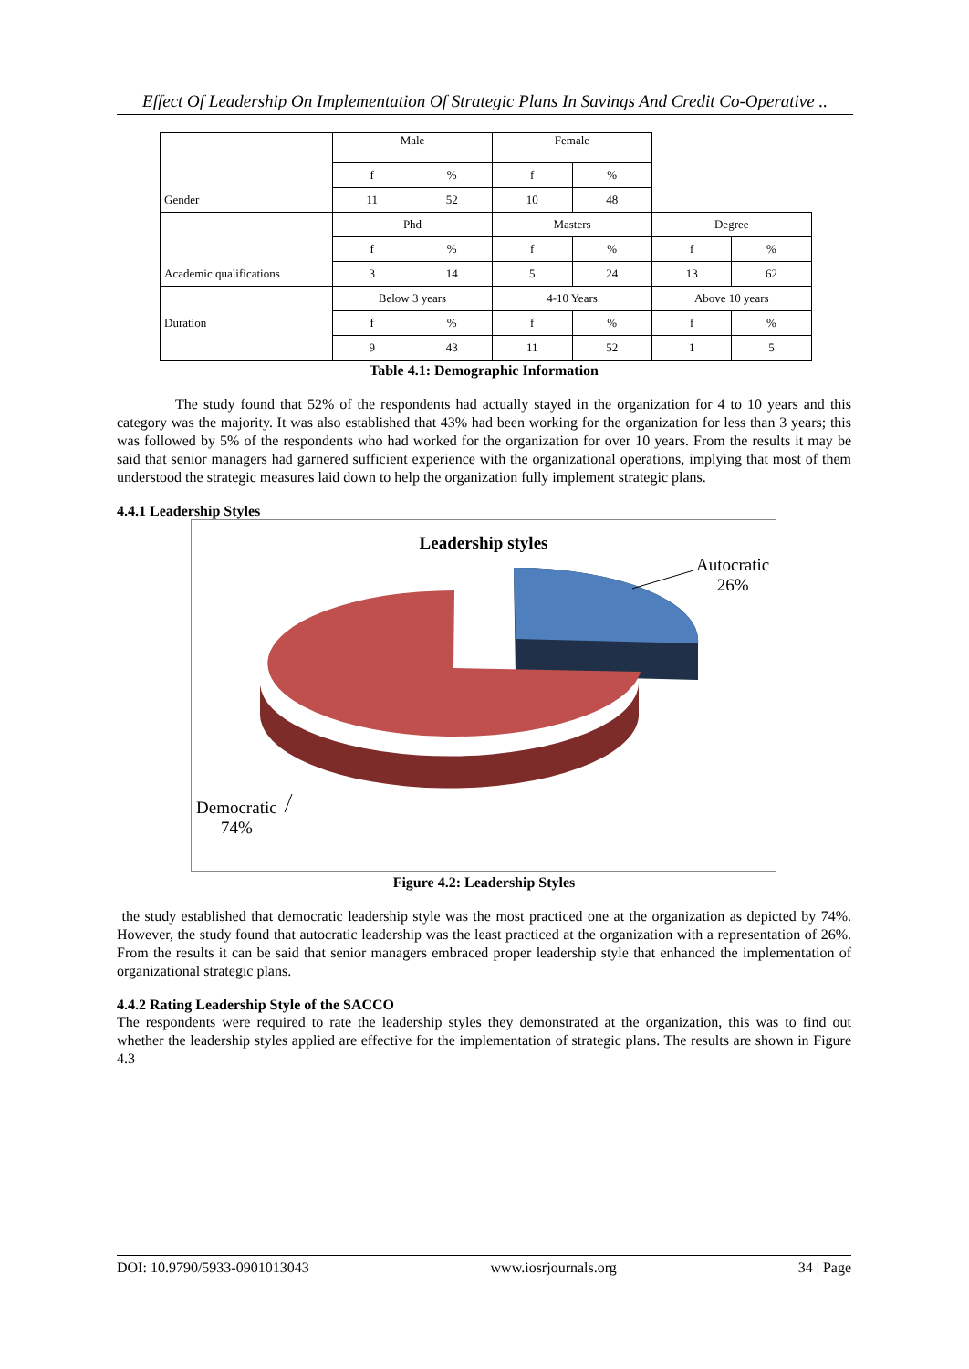Effect Of Leadership On Implementation Of Strategic Plans In Savings And Credit Co-Operative ..
| | Male | | Female | | | |
| | f | % | f | % | | |
| Gender | 11 | 52 | 10 | 48 | | |
| | Phd | | Masters | | Degree | |
| | f | % | f | % | f | % |
| Academic qualifications | 3 | 14 | 5 | 24 | 13 | 62 |
| | Below 3 years | | 4-10 Years | | Above 10 years | |
| Duration | f | % | f | % | f | % |
| | 9 | 43 | 11 | 52 | 1 | 5 |
Table 4.1: Demographic Information
The study found that 52% of the respondents had actually stayed in the organization for 4 to 10 years and this category was the majority. It was also established that 43% had been working for the organization for less than 3 years; this was followed by 5% of the respondents who had worked for the organization for over 10 years. From the results it may be said that senior managers had garnered sufficient experience with the organizational operations, implying that most of them understood the strategic measures laid down to help the organization fully implement strategic plans.
4.4.1 Leadership Styles
Leadership styles
Autocratic
26%
Democratic
74%
Figure 4.2: Leadership Styles
the study established that democratic leadership style was the most practiced one at the organization as depicted by 74%. However, the study found that autocratic leadership was the least practiced at the organization with a representation of 26%. From the results it can be said that senior managers embraced proper leadership style that enhanced the implementation of organizational strategic plans.
4.4.2 Rating Leadership Style of the SACCO
The respondents were required to rate the leadership styles they demonstrated at the organization, this was to find out whether the leadership styles applied are effective for the implementation of strategic plans. The results are shown in Figure 4.3
DOI: 10.9790/5933-0901013043 www.iosrjournals.org 34 | Page